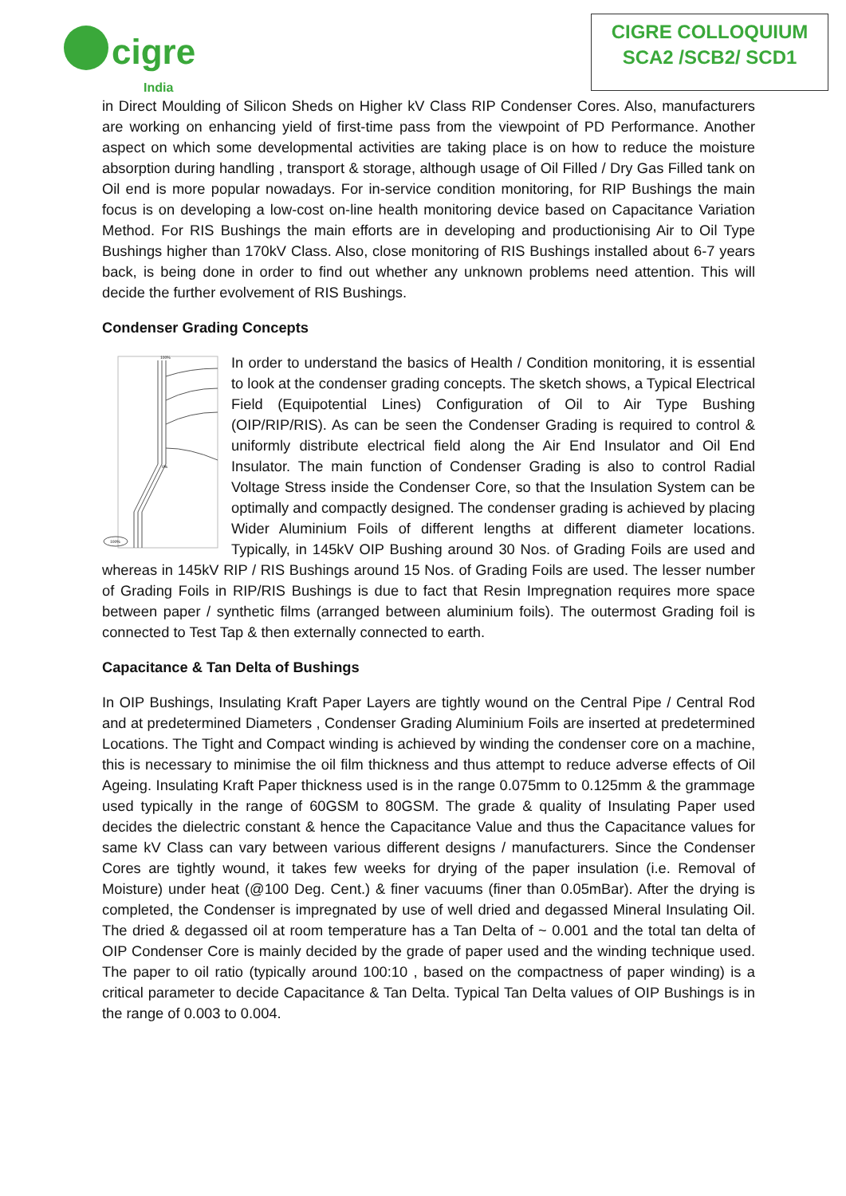cigre
India
CIGRE COLLOQUIUM
SCA2 /SCB2/ SCD1
in Direct Moulding of Silicon Sheds on Higher kV Class RIP Condenser Cores. Also, manufacturers are working on enhancing yield of first-time pass from the viewpoint of PD Performance. Another aspect on which some developmental activities are taking place is on how to reduce the moisture absorption during handling , transport & storage, although usage of Oil Filled / Dry Gas Filled tank on Oil end is more popular nowadays. For in-service condition monitoring, for RIP Bushings the main focus is on developing a low-cost on-line health monitoring device based on Capacitance Variation Method. For RIS Bushings the main efforts are in developing and productionising Air to Oil Type Bushings higher than 170kV Class. Also, close monitoring of RIS Bushings installed about 6-7 years back, is being done in order to find out whether any unknown problems need attention. This will decide the further evolvement of RIS Bushings.
Condenser Grading Concepts
100%
0%
100%
In order to understand the basics of Health / Condition monitoring, it is essential to look at the condenser grading concepts. The sketch shows, a Typical Electrical Field (Equipotential Lines) Configuration of Oil to Air Type Bushing (OIP/RIP/RIS). As can be seen the Condenser Grading is required to control & uniformly distribute electrical field along the Air End Insulator and Oil End Insulator. The main function of Condenser Grading is also to control Radial Voltage Stress inside the Condenser Core, so that the Insulation System can be optimally and compactly designed. The condenser grading is achieved by placing Wider Aluminium Foils of different lengths at different diameter locations. Typically, in 145kV OIP Bushing around 30 Nos. of Grading Foils are used and whereas in 145kV RIP / RIS Bushings around 15 Nos. of Grading Foils are used. The lesser number of Grading Foils in RIP/RIS Bushings is due to fact that Resin Impregnation requires more space between paper / synthetic films (arranged between aluminium foils). The outermost Grading foil is connected to Test Tap & then externally connected to earth.
Capacitance & Tan Delta of Bushings
In OIP Bushings, Insulating Kraft Paper Layers are tightly wound on the Central Pipe / Central Rod and at predetermined Diameters , Condenser Grading Aluminium Foils are inserted at predetermined Locations. The Tight and Compact winding is achieved by winding the condenser core on a machine, this is necessary to minimise the oil film thickness and thus attempt to reduce adverse effects of Oil Ageing. Insulating Kraft Paper thickness used is in the range 0.075mm to 0.125mm & the grammage used typically in the range of 60GSM to 80GSM. The grade & quality of Insulating Paper used decides the dielectric constant & hence the Capacitance Value and thus the Capacitance values for same kV Class can vary between various different designs / manufacturers. Since the Condenser Cores are tightly wound, it takes few weeks for drying of the paper insulation (i.e. Removal of Moisture) under heat (@100 Deg. Cent.) & finer vacuums (finer than 0.05mBar). After the drying is completed, the Condenser is impregnated by use of well dried and degassed Mineral Insulating Oil. The dried & degassed oil at room temperature has a Tan Delta of ~ 0.001 and the total tan delta of OIP Condenser Core is mainly decided by the grade of paper used and the winding technique used. The paper to oil ratio (typically around 100:10 , based on the compactness of paper winding) is a critical parameter to decide Capacitance & Tan Delta. Typical Tan Delta values of OIP Bushings is in the range of 0.003 to 0.004.